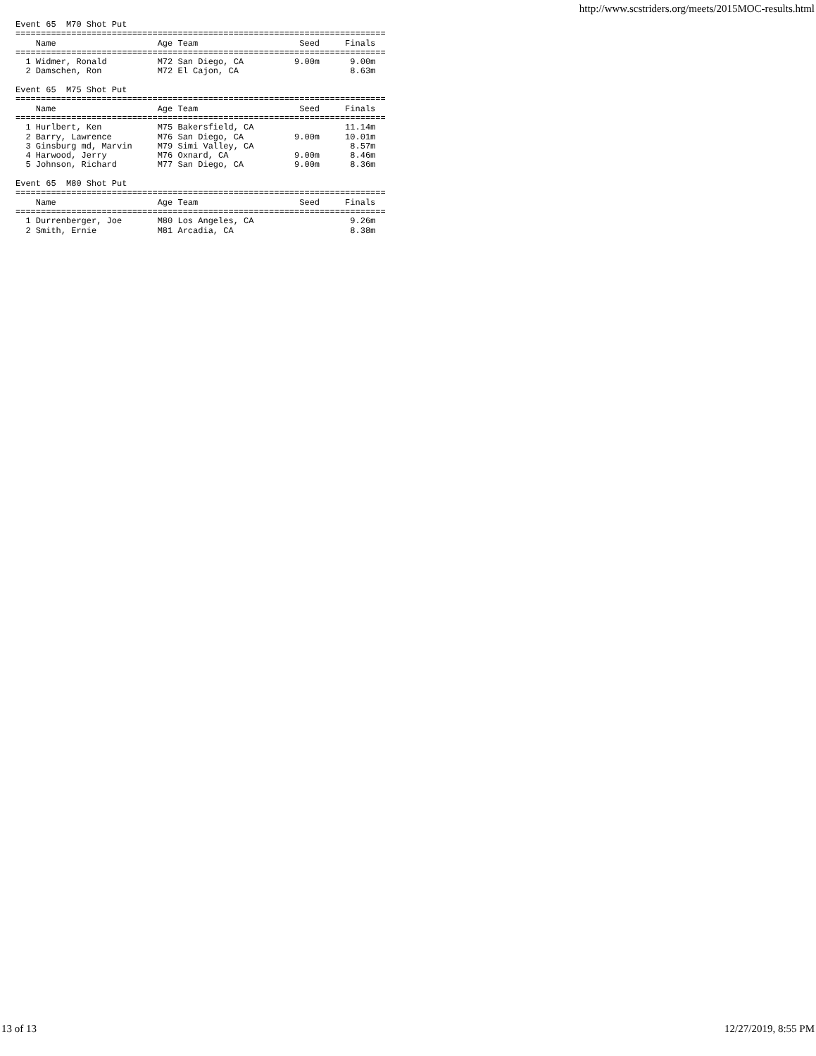http://www.scstriders.org/meets/2015MOC-results.html
Event 65  M70 Shot Put
=========================================================================
    Name                    Age Team                    Seed     Finals
=========================================================================
  1 Widmer, Ronald          M72 San Diego, CA          9.00m      9.00m
  2 Damschen, Ron           M72 El Cajon, CA                      8.63m

Event 65  M75 Shot Put
=========================================================================
    Name                    Age Team                    Seed     Finals
=========================================================================
  1 Hurlbert, Ken           M75 Bakersfield, CA                  11.14m
  2 Barry, Lawrence         M76 San Diego, CA          9.00m     10.01m
  3 Ginsburg md, Marvin     M79 Simi Valley, CA                   8.57m
  4 Harwood, Jerry          M76 Oxnard, CA             9.00m      8.46m
  5 Johnson, Richard        M77 San Diego, CA          9.00m      8.36m

Event 65  M80 Shot Put
=========================================================================
    Name                    Age Team                    Seed     Finals
=========================================================================
  1 Durrenberger, Joe       M80 Los Angeles, CA                   9.26m
  2 Smith, Ernie            M81 Arcadia, CA                       8.38m
13 of 13 12/27/2019, 8:55 PM